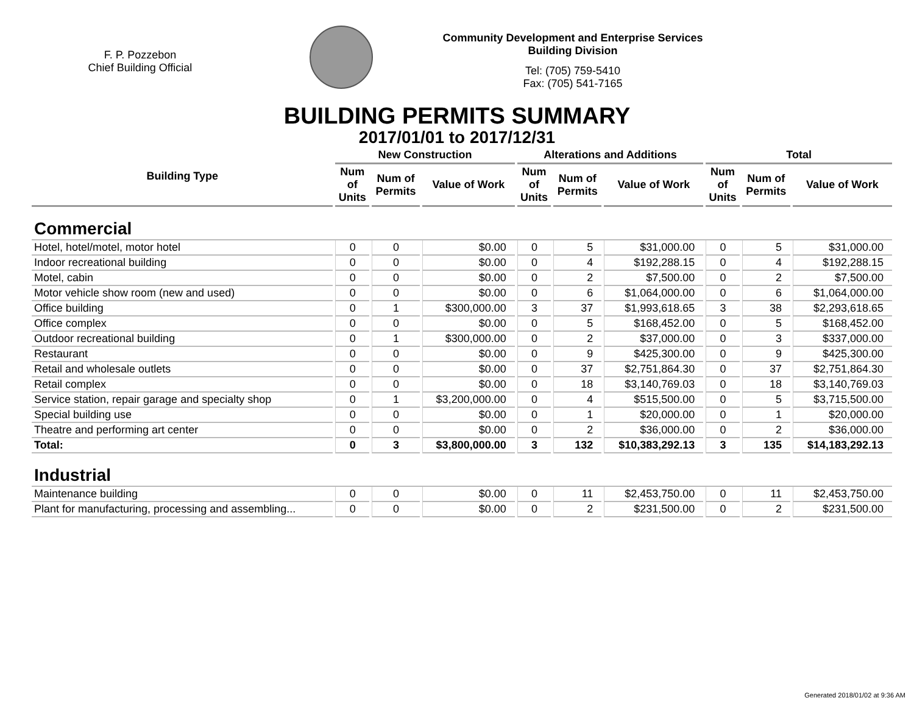F. P. Pozzebon
Chief Building Official
Community Development and Enterprise Services
Building Division
Tel: (705) 759-5410
Fax: (705) 541-7165
BUILDING PERMITS SUMMARY
2017/01/01 to 2017/12/31
| Building Type | New Construction | | | Alterations and Additions | | | Total | | |
| --- | --- | --- | --- | --- | --- | --- | --- | --- | --- |
| | Num of Units | Num of Permits | Value of Work | Num of Units | Num of Permits | Value of Work | Num of Units | Num of Permits | Value of Work |
| Commercial | | | | | | | | | |
| Hotel, hotel/motel, motor hotel | 0 | 0 | $0.00 | 0 | 5 | $31,000.00 | 0 | 5 | $31,000.00 |
| Indoor recreational building | 0 | 0 | $0.00 | 0 | 4 | $192,288.15 | 0 | 4 | $192,288.15 |
| Motel, cabin | 0 | 0 | $0.00 | 0 | 2 | $7,500.00 | 0 | 2 | $7,500.00 |
| Motor vehicle show room (new and used) | 0 | 0 | $0.00 | 0 | 6 | $1,064,000.00 | 0 | 6 | $1,064,000.00 |
| Office building | 0 | 1 | $300,000.00 | 3 | 37 | $1,993,618.65 | 3 | 38 | $2,293,618.65 |
| Office complex | 0 | 0 | $0.00 | 0 | 5 | $168,452.00 | 0 | 5 | $168,452.00 |
| Outdoor recreational building | 0 | 1 | $300,000.00 | 0 | 2 | $37,000.00 | 0 | 3 | $337,000.00 |
| Restaurant | 0 | 0 | $0.00 | 0 | 9 | $425,300.00 | 0 | 9 | $425,300.00 |
| Retail and wholesale outlets | 0 | 0 | $0.00 | 0 | 37 | $2,751,864.30 | 0 | 37 | $2,751,864.30 |
| Retail complex | 0 | 0 | $0.00 | 0 | 18 | $3,140,769.03 | 0 | 18 | $3,140,769.03 |
| Service station, repair garage and specialty shop | 0 | 1 | $3,200,000.00 | 0 | 4 | $515,500.00 | 0 | 5 | $3,715,500.00 |
| Special building use | 0 | 0 | $0.00 | 0 | 1 | $20,000.00 | 0 | 1 | $20,000.00 |
| Theatre and performing art center | 0 | 0 | $0.00 | 0 | 2 | $36,000.00 | 0 | 2 | $36,000.00 |
| Total: | 0 | 3 | $3,800,000.00 | 3 | 132 | $10,383,292.13 | 3 | 135 | $14,183,292.13 |
| Industrial | | | | | | | | | |
| Maintenance building | 0 | 0 | $0.00 | 0 | 11 | $2,453,750.00 | 0 | 11 | $2,453,750.00 |
| Plant for manufacturing, processing and assembling... | 0 | 0 | $0.00 | 0 | 2 | $231,500.00 | 0 | 2 | $231,500.00 |
Generated 2018/01/02 at 9:36 AM